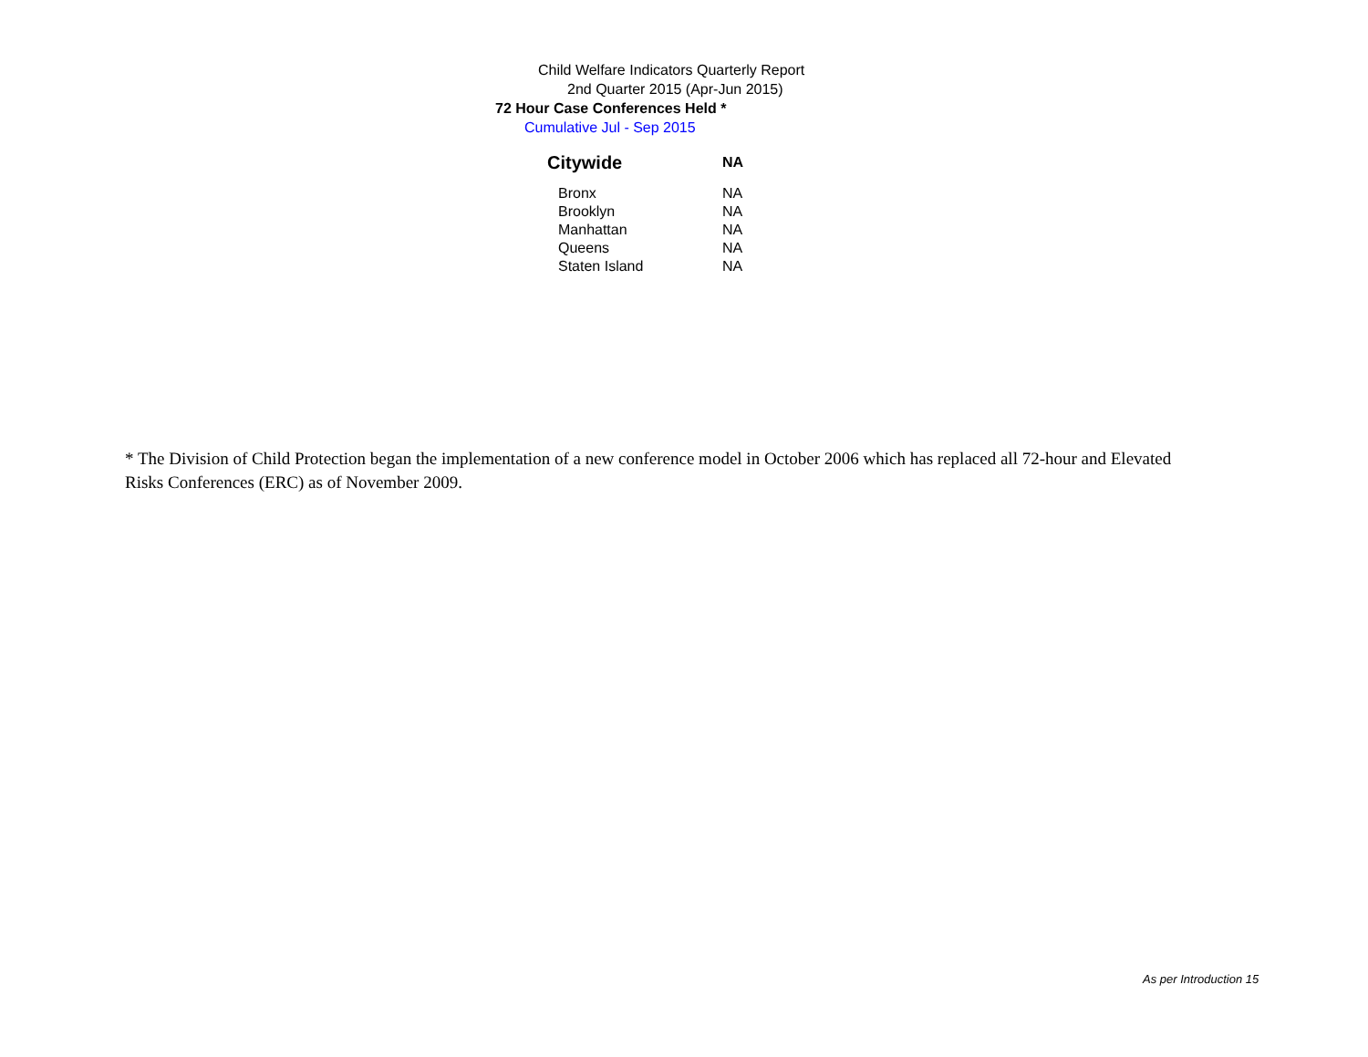Child Welfare Indicators Quarterly Report
2nd Quarter 2015 (Apr-Jun 2015)
72 Hour Case Conferences Held *
Cumulative Jul - Sep 2015
| Citywide | NA |
| Bronx | NA |
| Brooklyn | NA |
| Manhattan | NA |
| Queens | NA |
| Staten Island | NA |
* The Division of Child Protection began the implementation of a new conference model in October 2006 which has replaced all 72-hour and Elevated Risks Conferences (ERC) as of November 2009.
As per Introduction 15